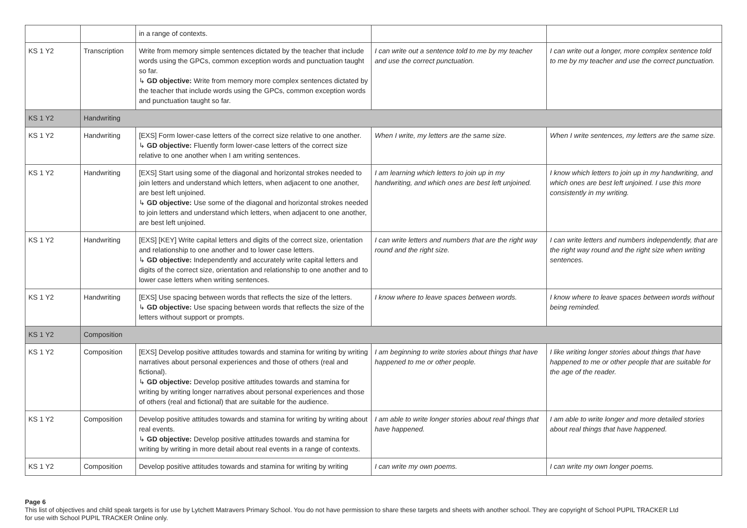| | | in a range of contexts. | | |
| KS 1 Y2 | Transcription | Write from memory simple sentences dictated by the teacher that include words using the GPCs, common exception words and punctuation taught so far. ↳ GD objective: Write from memory more complex sentences dictated by the teacher that include words using the GPCs, common exception words and punctuation taught so far. | I can write out a sentence told to me by my teacher and use the correct punctuation. | I can write out a longer, more complex sentence told to me by my teacher and use the correct punctuation. |
| KS 1 Y2 | Handwriting | | | |
| KS 1 Y2 | Handwriting | [EXS] Form lower-case letters of the correct size relative to one another. ↳ GD objective: Fluently form lower-case letters of the correct size relative to one another when I am writing sentences. | When I write, my letters are the same size. | When I write sentences, my letters are the same size. |
| KS 1 Y2 | Handwriting | [EXS] Start using some of the diagonal and horizontal strokes needed to join letters and understand which letters, when adjacent to one another, are best left unjoined. ↳ GD objective: Use some of the diagonal and horizontal strokes needed to join letters and understand which letters, when adjacent to one another, are best left unjoined. | I am learning which letters to join up in my handwriting, and which ones are best left unjoined. | I know which letters to join up in my handwriting, and which ones are best left unjoined. I use this more consistently in my writing. |
| KS 1 Y2 | Handwriting | [EXS] [KEY] Write capital letters and digits of the correct size, orientation and relationship to one another and to lower case letters. ↳ GD objective: Independently and accurately write capital letters and digits of the correct size, orientation and relationship to one another and to lower case letters when writing sentences. | I can write letters and numbers that are the right way round and the right size. | I can write letters and numbers independently, that are the right way round and the right size when writing sentences. |
| KS 1 Y2 | Handwriting | [EXS] Use spacing between words that reflects the size of the letters. ↳ GD objective: Use spacing between words that reflects the size of the letters without support or prompts. | I know where to leave spaces between words. | I know where to leave spaces between words without being reminded. |
| KS 1 Y2 | Composition | | | |
| KS 1 Y2 | Composition | [EXS] Develop positive attitudes towards and stamina for writing by writing narratives about personal experiences and those of others (real and fictional). ↳ GD objective: Develop positive attitudes towards and stamina for writing by writing longer narratives about personal experiences and those of others (real and fictional) that are suitable for the audience. | I am beginning to write stories about things that have happened to me or other people. | I like writing longer stories about things that have happened to me or other people that are suitable for the age of the reader. |
| KS 1 Y2 | Composition | Develop positive attitudes towards and stamina for writing by writing about real events. ↳ GD objective: Develop positive attitudes towards and stamina for writing by writing in more detail about real events in a range of contexts. | I am able to write longer stories about real things that have happened. | I am able to write longer and more detailed stories about real things that have happened. |
| KS 1 Y2 | Composition | Develop positive attitudes towards and stamina for writing by writing | I can write my own poems. | I can write my own longer poems. |
Page 6
This list of objectives and child speak targets is for use by Lytchett Matravers Primary School. You do not have permission to share these targets and sheets with another school. They are copyright of School PUPIL TRACKER Ltd for use with School PUPIL TRACKER Online only.